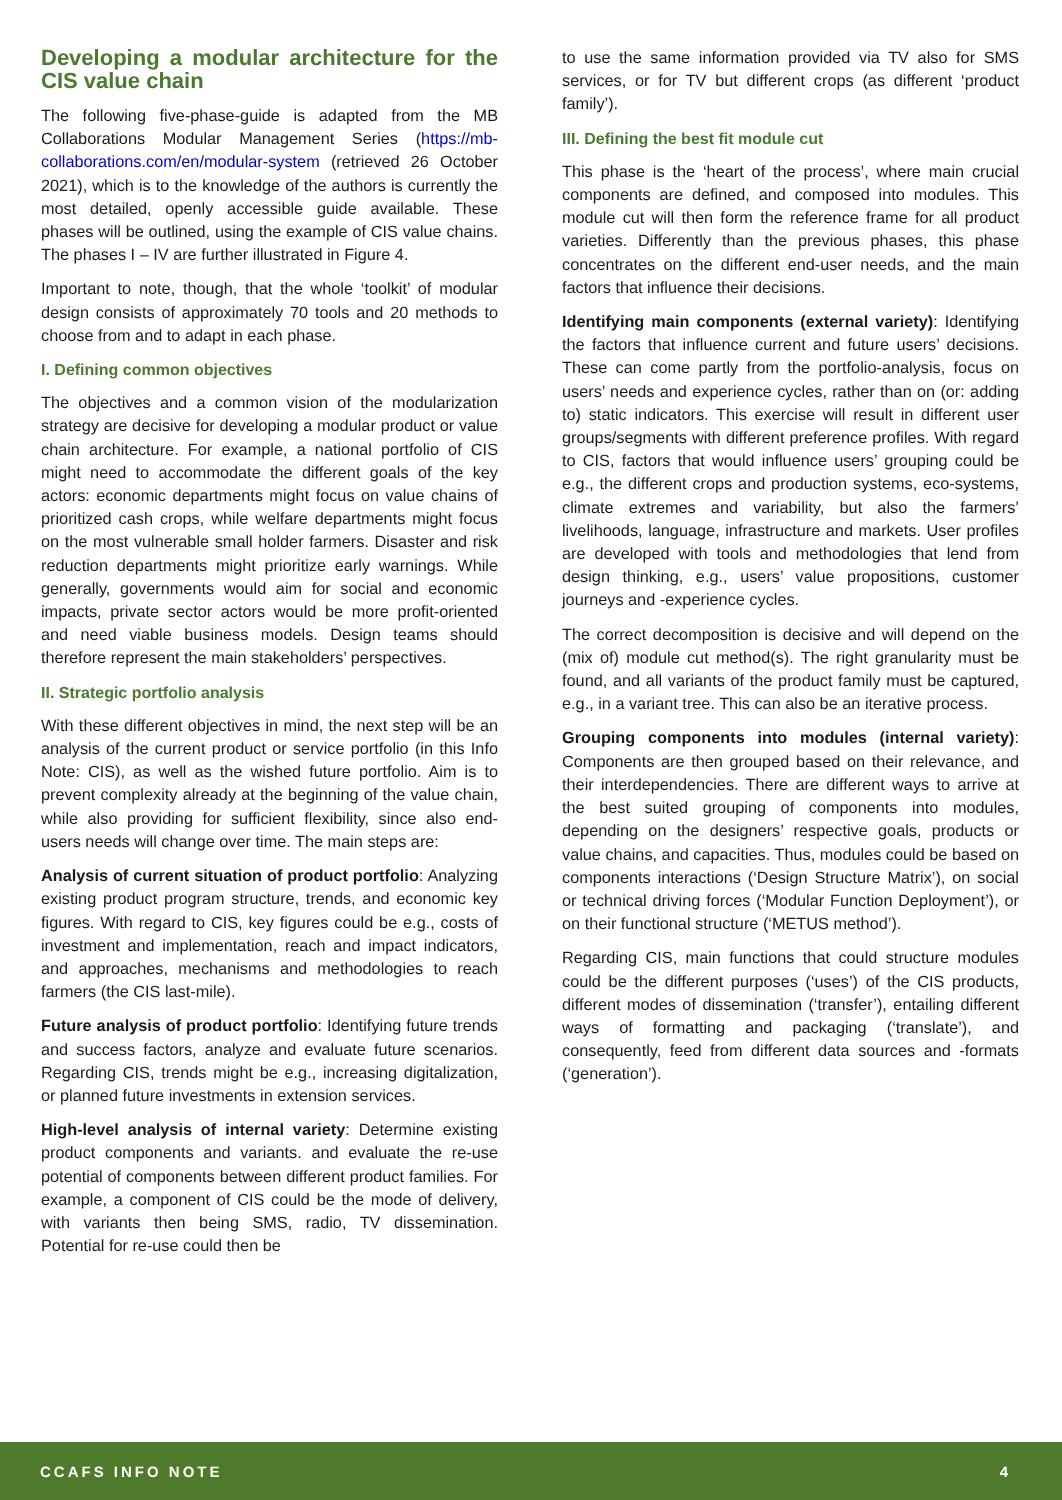Developing a modular architecture for the CIS value chain
The following five-phase-guide is adapted from the MB Collaborations Modular Management Series (https://mb-collaborations.com/en/modular-system (retrieved 26 October 2021), which is to the knowledge of the authors is currently the most detailed, openly accessible guide available. These phases will be outlined, using the example of CIS value chains. The phases I – IV are further illustrated in Figure 4.
Important to note, though, that the whole ‘toolkit’ of modular design consists of approximately 70 tools and 20 methods to choose from and to adapt in each phase.
I. Defining common objectives
The objectives and a common vision of the modularization strategy are decisive for developing a modular product or value chain architecture. For example, a national portfolio of CIS might need to accommodate the different goals of the key actors: economic departments might focus on value chains of prioritized cash crops, while welfare departments might focus on the most vulnerable small holder farmers. Disaster and risk reduction departments might prioritize early warnings. While generally, governments would aim for social and economic impacts, private sector actors would be more profit-oriented and need viable business models. Design teams should therefore represent the main stakeholders’ perspectives.
II. Strategic portfolio analysis
With these different objectives in mind, the next step will be an analysis of the current product or service portfolio (in this Info Note: CIS), as well as the wished future portfolio. Aim is to prevent complexity already at the beginning of the value chain, while also providing for sufficient flexibility, since also end-users needs will change over time. The main steps are:
Analysis of current situation of product portfolio: Analyzing existing product program structure, trends, and economic key figures. With regard to CIS, key figures could be e.g., costs of investment and implementation, reach and impact indicators, and approaches, mechanisms and methodologies to reach farmers (the CIS last-mile).
Future analysis of product portfolio: Identifying future trends and success factors, analyze and evaluate future scenarios. Regarding CIS, trends might be e.g., increasing digitalization, or planned future investments in extension services.
High-level analysis of internal variety: Determine existing product components and variants. and evaluate the re-use potential of components between different product families. For example, a component of CIS could be the mode of delivery, with variants then being SMS, radio, TV dissemination. Potential for re-use could then be
to use the same information provided via TV also for SMS services, or for TV but different crops (as different ‘product family’).
III. Defining the best fit module cut
This phase is the ‘heart of the process’, where main crucial components are defined, and composed into modules. This module cut will then form the reference frame for all product varieties. Differently than the previous phases, this phase concentrates on the different end-user needs, and the main factors that influence their decisions.
Identifying main components (external variety): Identifying the factors that influence current and future users’ decisions. These can come partly from the portfolio-analysis, focus on users’ needs and experience cycles, rather than on (or: adding to) static indicators. This exercise will result in different user groups/segments with different preference profiles. With regard to CIS, factors that would influence users’ grouping could be e.g., the different crops and production systems, eco-systems, climate extremes and variability, but also the farmers’ livelihoods, language, infrastructure and markets. User profiles are developed with tools and methodologies that lend from design thinking, e.g., users’ value propositions, customer journeys and -experience cycles.
The correct decomposition is decisive and will depend on the (mix of) module cut method(s). The right granularity must be found, and all variants of the product family must be captured, e.g., in a variant tree. This can also be an iterative process.
Grouping components into modules (internal variety): Components are then grouped based on their relevance, and their interdependencies. There are different ways to arrive at the best suited grouping of components into modules, depending on the designers’ respective goals, products or value chains, and capacities. Thus, modules could be based on components interactions (‘Design Structure Matrix’), on social or technical driving forces (‘Modular Function Deployment’), or on their functional structure (‘METUS method’).
Regarding CIS, main functions that could structure modules could be the different purposes (‘uses’) of the CIS products, different modes of dissemination (‘transfer’), entailing different ways of formatting and packaging (‘translate’), and consequently, feed from different data sources and -formats (‘generation’).
CCAFS INFO NOTE 4